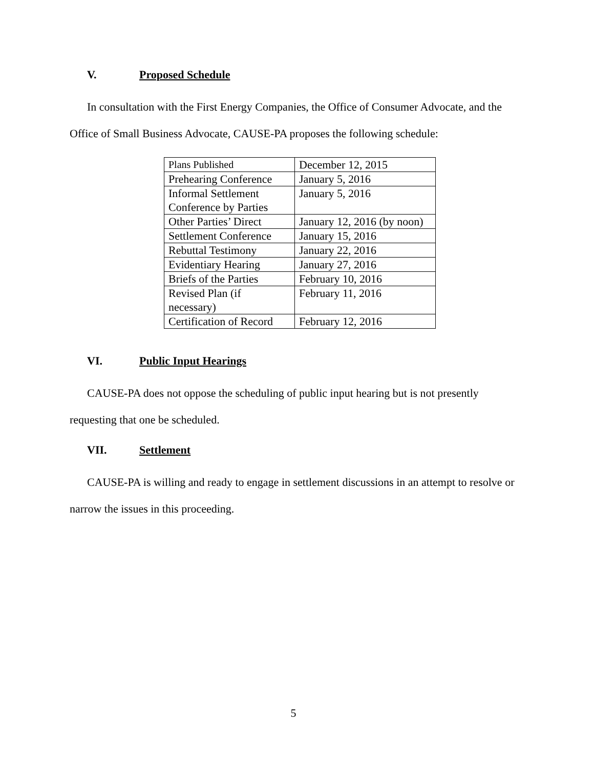V. Proposed Schedule
In consultation with the First Energy Companies, the Office of Consumer Advocate, and the Office of Small Business Advocate, CAUSE-PA proposes the following schedule:
| Plans Published | December 12, 2015 |
| Prehearing Conference | January 5, 2016 |
| Informal Settlement Conference by Parties | January 5, 2016 |
| Other Parties’ Direct | January 12, 2016 (by noon) |
| Settlement Conference | January 15, 2016 |
| Rebuttal Testimony | January 22, 2016 |
| Evidentiary Hearing | January 27, 2016 |
| Briefs of the Parties | February 10, 2016 |
| Revised Plan (if necessary) | February 11, 2016 |
| Certification of Record | February 12, 2016 |
VI. Public Input Hearings
CAUSE-PA does not oppose the scheduling of public input hearing but is not presently requesting that one be scheduled.
VII. Settlement
CAUSE-PA is willing and ready to engage in settlement discussions in an attempt to resolve or narrow the issues in this proceeding.
5